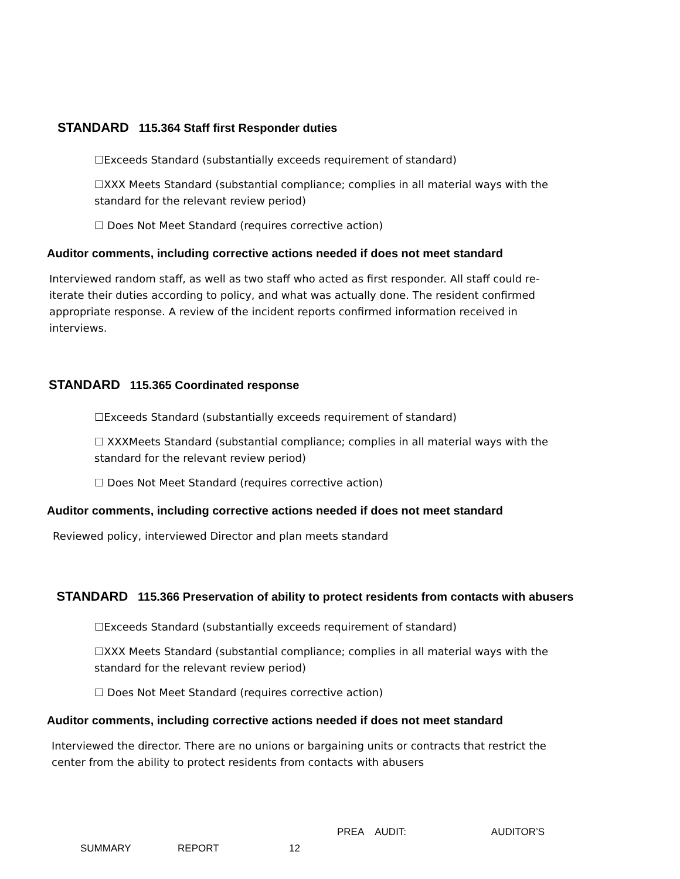STANDARD 115.364 Staff first Responder duties
☐Exceeds Standard (substantially exceeds requirement of standard)
☐XXX Meets Standard (substantial compliance; complies in all material ways with the standard for the relevant review period)
☐ Does Not Meet Standard (requires corrective action)
Auditor comments, including corrective actions needed if does not meet standard
Interviewed random staff, as well as two staff who acted as first responder. All staff could re-iterate their duties according to policy, and what was actually done. The resident confirmed appropriate response. A review of the incident reports confirmed information received in interviews.
STANDARD 115.365 Coordinated response
☐Exceeds Standard (substantially exceeds requirement of standard)
☐ XXXMeets Standard (substantial compliance; complies in all material ways with the standard for the relevant review period)
☐ Does Not Meet Standard (requires corrective action)
Auditor comments, including corrective actions needed if does not meet standard
Reviewed policy, interviewed Director and plan meets standard
STANDARD 115.366 Preservation of ability to protect residents from contacts with abusers
☐Exceeds Standard (substantially exceeds requirement of standard)
☐XXX Meets Standard (substantial compliance; complies in all material ways with the standard for the relevant review period)
☐ Does Not Meet Standard (requires corrective action)
Auditor comments, including corrective actions needed if does not meet standard
Interviewed the director. There are no unions or bargaining units or contracts that restrict the center from the ability to protect residents from contacts with abusers
PREA AUDIT: AUDITOR’S
SUMMARY REPORT 12